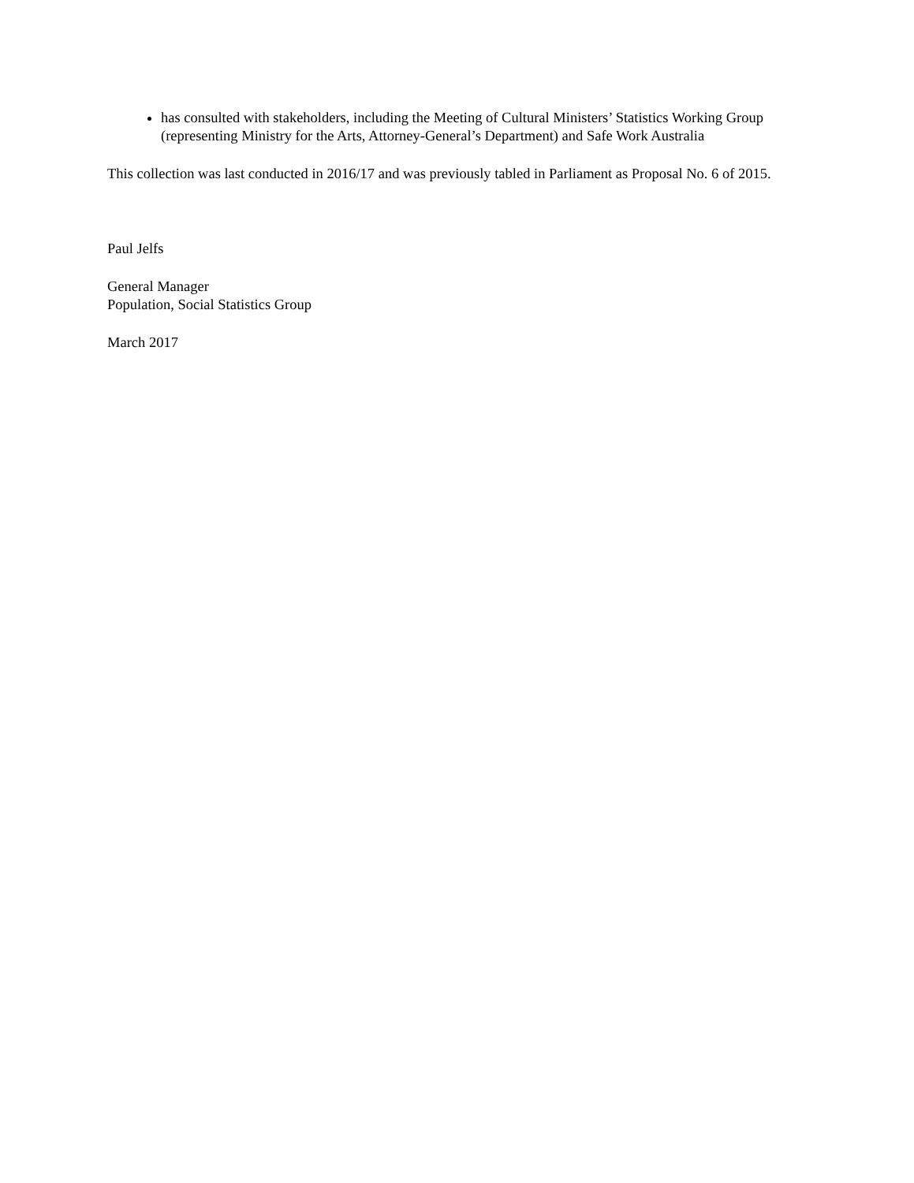has consulted with stakeholders, including the Meeting of Cultural Ministers’ Statistics Working Group (representing Ministry for the Arts, Attorney-General’s Department) and Safe Work Australia
This collection was last conducted in 2016/17 and was previously tabled in Parliament as Proposal No. 6 of 2015.
Paul Jelfs
General Manager
Population, Social Statistics Group
March 2017